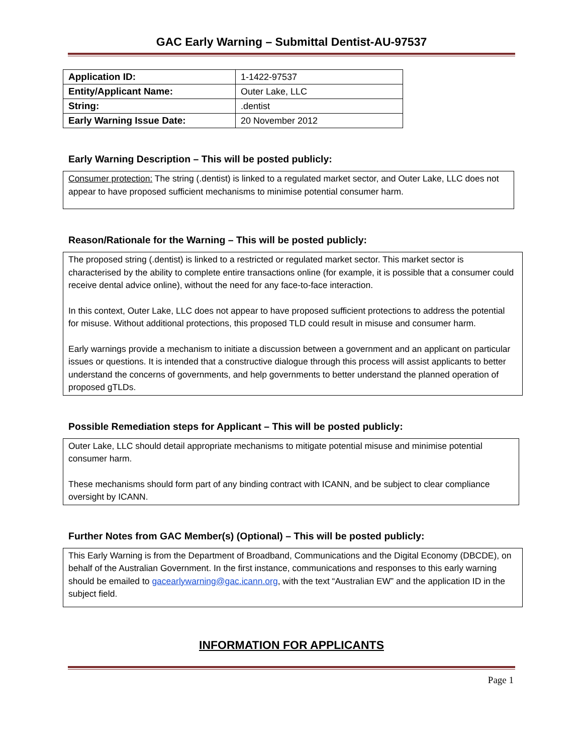GAC Early Warning – Submittal Dentist-AU-97537
| Application ID: | 1-1422-97537 |
| Entity/Applicant Name: | Outer Lake, LLC |
| String: | .dentist |
| Early Warning Issue Date: | 20 November 2012 |
Early Warning Description – This will be posted publicly:
Consumer protection: The string (.dentist) is linked to a regulated market sector, and Outer Lake, LLC does not appear to have proposed sufficient mechanisms to minimise potential consumer harm.
Reason/Rationale for the Warning – This will be posted publicly:
The proposed string (.dentist) is linked to a restricted or regulated market sector. This market sector is characterised by the ability to complete entire transactions online (for example, it is possible that a consumer could receive dental advice online), without the need for any face-to-face interaction.
In this context, Outer Lake, LLC does not appear to have proposed sufficient protections to address the potential for misuse. Without additional protections, this proposed TLD could result in misuse and consumer harm.
Early warnings provide a mechanism to initiate a discussion between a government and an applicant on particular issues or questions. It is intended that a constructive dialogue through this process will assist applicants to better understand the concerns of governments, and help governments to better understand the planned operation of proposed gTLDs.
Possible Remediation steps for Applicant – This will be posted publicly:
Outer Lake, LLC should detail appropriate mechanisms to mitigate potential misuse and minimise potential consumer harm.
These mechanisms should form part of any binding contract with ICANN, and be subject to clear compliance oversight by ICANN.
Further Notes from GAC Member(s) (Optional) – This will be posted publicly:
This Early Warning is from the Department of Broadband, Communications and the Digital Economy (DBCDE), on behalf of the Australian Government. In the first instance, communications and responses to this early warning should be emailed to gacearlywarning@gac.icann.org, with the text “Australian EW” and the application ID in the subject field.
INFORMATION FOR APPLICANTS
Page 1